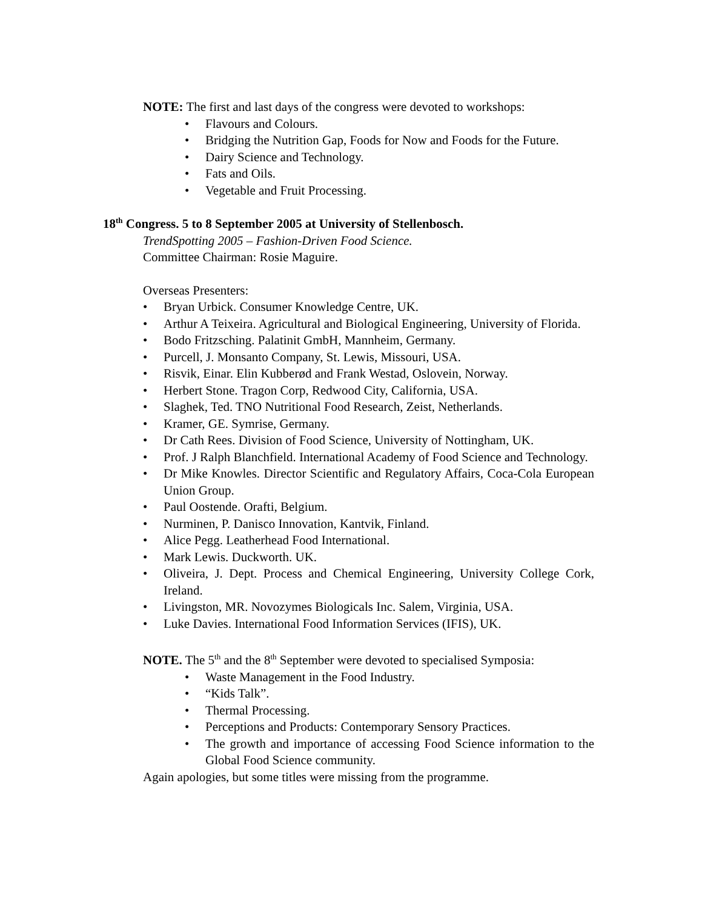NOTE: The first and last days of the congress were devoted to workshops:
• Flavours and Colours.
• Bridging the Nutrition Gap, Foods for Now and Foods for the Future.
• Dairy Science and Technology.
• Fats and Oils.
• Vegetable and Fruit Processing.
18<sup>th</sup> Congress. 5 to 8 September 2005 at University of Stellenbosch.
TrendSpotting 2005 – Fashion-Driven Food Science.
Committee Chairman: Rosie Maguire.
Overseas Presenters:
• Bryan Urbick. Consumer Knowledge Centre, UK.
• Arthur A Teixeira. Agricultural and Biological Engineering, University of Florida.
• Bodo Fritzsching. Palatinit GmbH, Mannheim, Germany.
• Purcell, J. Monsanto Company, St. Lewis, Missouri, USA.
• Risvik, Einar. Elin Kubberød and Frank Westad, Oslovein, Norway.
• Herbert Stone. Tragon Corp, Redwood City, California, USA.
• Slaghek, Ted. TNO Nutritional Food Research, Zeist, Netherlands.
• Kramer, GE. Symrise, Germany.
• Dr Cath Rees. Division of Food Science, University of Nottingham, UK.
• Prof. J Ralph Blanchfield. International Academy of Food Science and Technology.
• Dr Mike Knowles. Director Scientific and Regulatory Affairs, Coca-Cola European Union Group.
• Paul Oostende. Orafti, Belgium.
• Nurminen, P. Danisco Innovation, Kantvik, Finland.
• Alice Pegg. Leatherhead Food International.
• Mark Lewis. Duckworth. UK.
• Oliveira, J. Dept. Process and Chemical Engineering, University College Cork, Ireland.
• Livingston, MR. Novozymes Biologicals Inc. Salem, Virginia, USA.
• Luke Davies. International Food Information Services (IFIS), UK.
NOTE. The 5<sup>th</sup> and the 8<sup>th</sup> September were devoted to specialised Symposia:
• Waste Management in the Food Industry.
• “Kids Talk”.
• Thermal Processing.
• Perceptions and Products: Contemporary Sensory Practices.
• The growth and importance of accessing Food Science information to the Global Food Science community.
Again apologies, but some titles were missing from the programme.